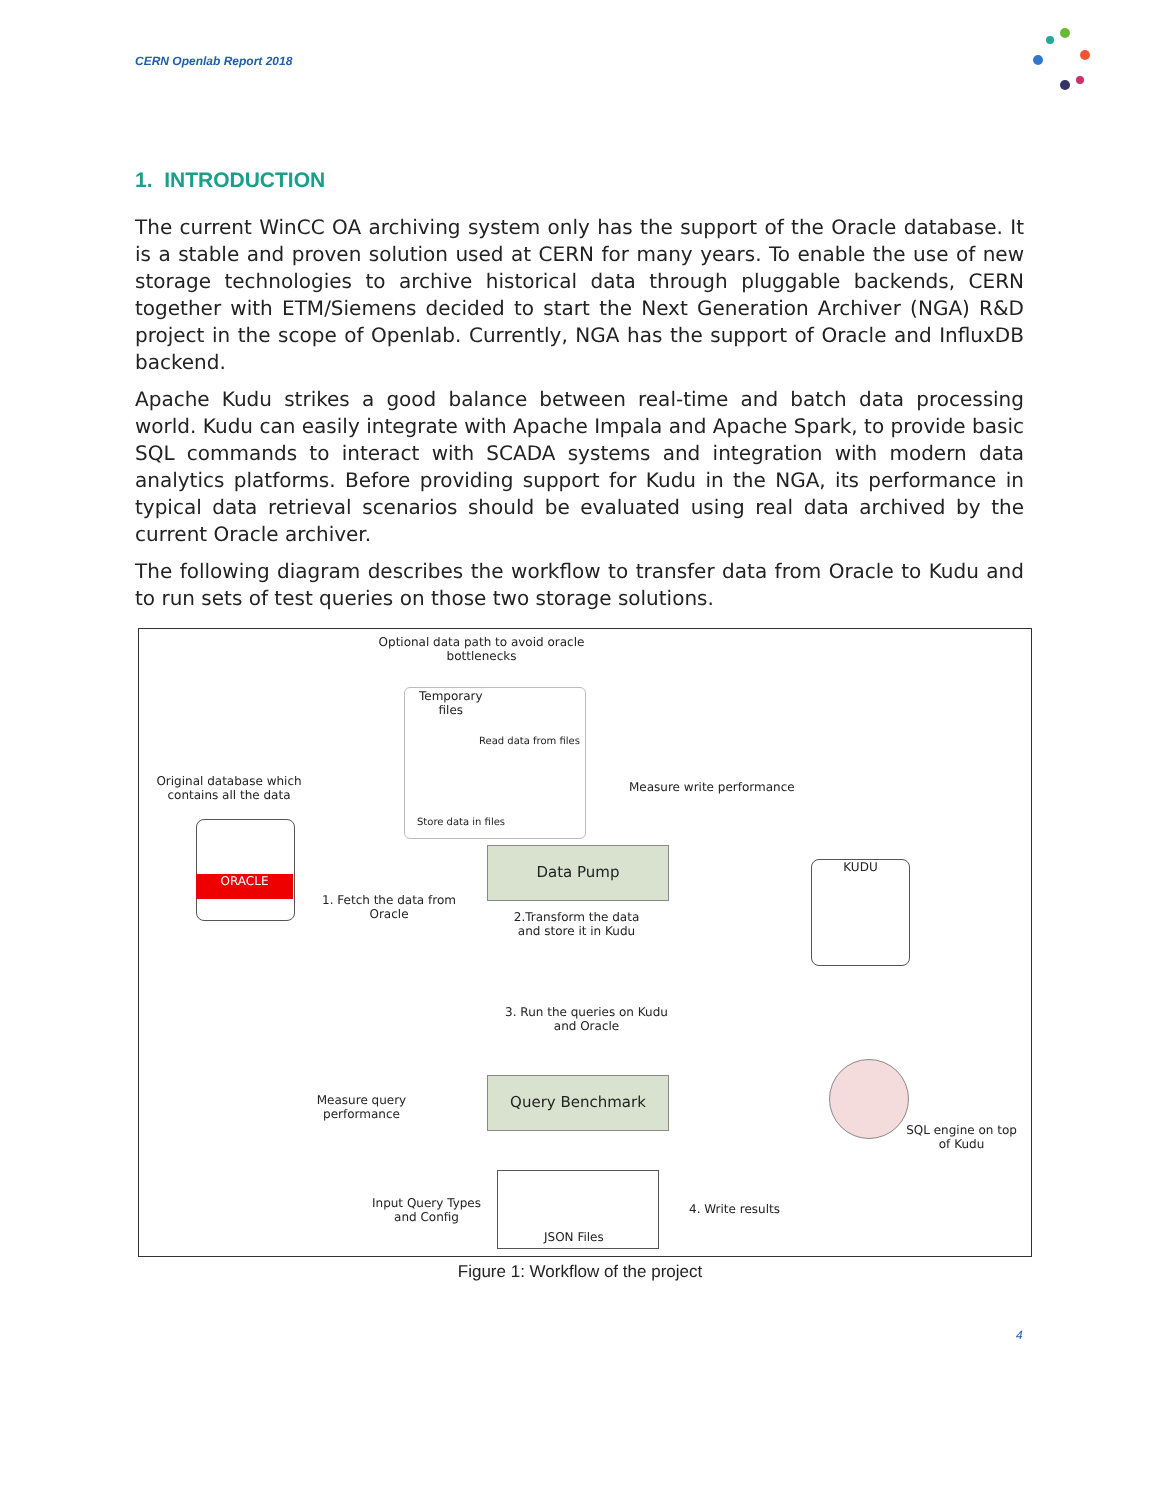CERN Openlab Report 2018
1. INTRODUCTION
The current WinCC OA archiving system only has the support of the Oracle database. It is a stable and proven solution used at CERN for many years. To enable the use of new storage technologies to archive historical data through pluggable backends, CERN together with ETM/Siemens decided to start the Next Generation Archiver (NGA) R&D project in the scope of Openlab. Currently, NGA has the support of Oracle and InfluxDB backend.
Apache Kudu strikes a good balance between real-time and batch data processing world. Kudu can easily integrate with Apache Impala and Apache Spark, to provide basic SQL commands to interact with SCADA systems and integration with modern data analytics platforms. Before providing support for Kudu in the NGA, its performance in typical data retrieval scenarios should be evaluated using real data archived by the current Oracle archiver.
The following diagram describes the workflow to transfer data from Oracle to Kudu and to run sets of test queries on those two storage solutions.
Optional data path to avoid oracle bottlenecks
Temporary
files
Read data from files
Store data in files
Original database which contains all the data
ORACLE
Measure write performance
Data Pump
1. Fetch the data from Oracle
2.Transform the data and store it in Kudu
KUDU
3. Run the queries on Kudu and Oracle
Measure query performance
Query Benchmark
SQL engine on top of Kudu
Input Query Types and Config
JSON Files
4. Write results
Figure 1: Workflow of the project
4